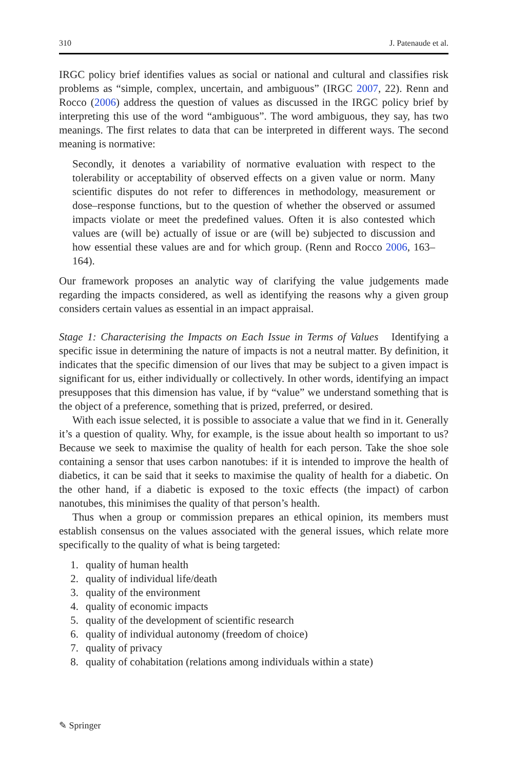310 J. Patenaude et al.
IRGC policy brief identifies values as social or national and cultural and classifies risk problems as “simple, complex, uncertain, and ambiguous” (IRGC 2007, 22). Renn and Rocco (2006) address the question of values as discussed in the IRGC policy brief by interpreting this use of the word “ambiguous”. The word ambiguous, they say, has two meanings. The first relates to data that can be interpreted in different ways. The second meaning is normative:
Secondly, it denotes a variability of normative evaluation with respect to the tolerability or acceptability of observed effects on a given value or norm. Many scientific disputes do not refer to differences in methodology, measurement or dose–response functions, but to the question of whether the observed or assumed impacts violate or meet the predefined values. Often it is also contested which values are (will be) actually of issue or are (will be) subjected to discussion and how essential these values are and for which group. (Renn and Rocco 2006, 163–164).
Our framework proposes an analytic way of clarifying the value judgements made regarding the impacts considered, as well as identifying the reasons why a given group considers certain values as essential in an impact appraisal.
Stage 1: Characterising the Impacts on Each Issue in Terms of Values Identifying a specific issue in determining the nature of impacts is not a neutral matter. By definition, it indicates that the specific dimension of our lives that may be subject to a given impact is significant for us, either individually or collectively. In other words, identifying an impact presupposes that this dimension has value, if by “value” we understand something that is the object of a preference, something that is prized, preferred, or desired.
With each issue selected, it is possible to associate a value that we find in it. Generally it’s a question of quality. Why, for example, is the issue about health so important to us? Because we seek to maximise the quality of health for each person. Take the shoe sole containing a sensor that uses carbon nanotubes: if it is intended to improve the health of diabetics, it can be said that it seeks to maximise the quality of health for a diabetic. On the other hand, if a diabetic is exposed to the toxic effects (the impact) of carbon nanotubes, this minimises the quality of that person’s health.
Thus when a group or commission prepares an ethical opinion, its members must establish consensus on the values associated with the general issues, which relate more specifically to the quality of what is being targeted:
1. quality of human health
2. quality of individual life/death
3. quality of the environment
4. quality of economic impacts
5. quality of the development of scientific research
6. quality of individual autonomy (freedom of choice)
7. quality of privacy
8. quality of cohabitation (relations among individuals within a state)
✎ Springer